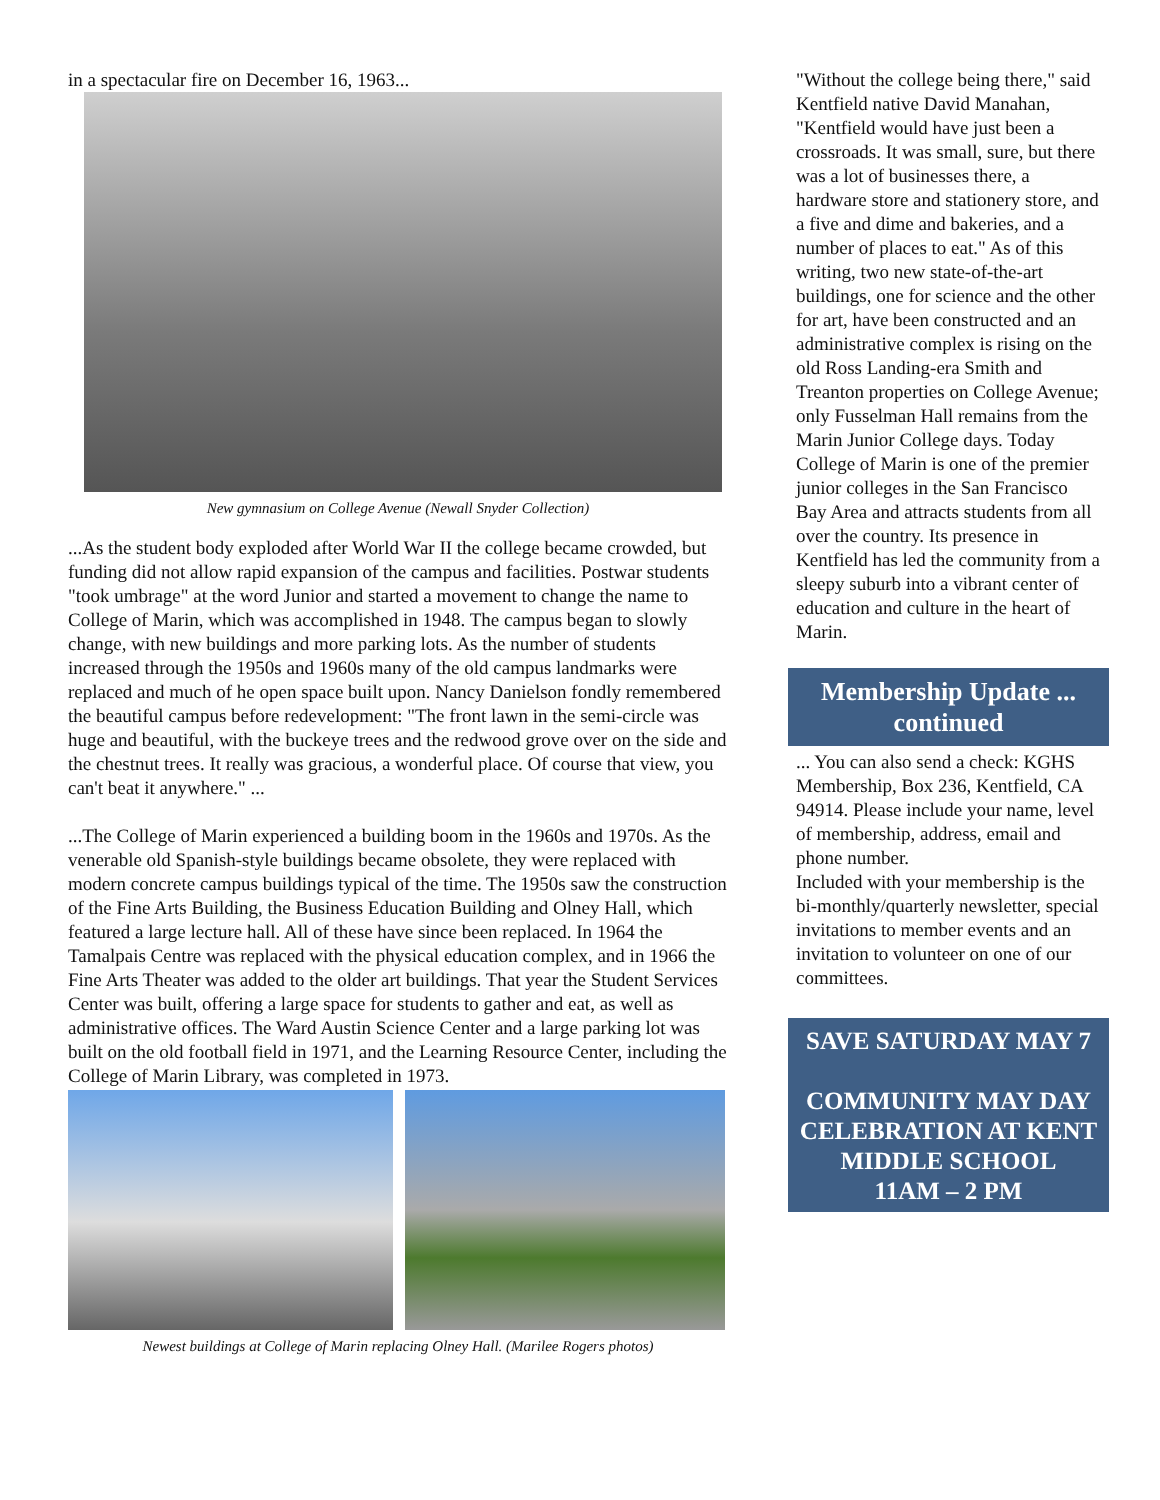in a spectacular fire on December 16, 1963...
New gymnasium on College Avenue (Newall Snyder Collection)
...As the student body exploded after World War II the college became crowded, but funding did not allow rapid expansion of the campus and facilities. Postwar students "took umbrage" at the word Junior and started a movement to change the name to College of Marin, which was accomplished in 1948. The campus began to slowly change, with new buildings and more parking lots. As the number of students increased through the 1950s and 1960s many of the old campus landmarks were replaced and much of he open space built upon. Nancy Danielson fondly remembered the beautiful campus before redevelopment: "The front lawn in the semi-circle was huge and beautiful, with the buckeye trees and the redwood grove over on the side and the chestnut trees. It really was gracious, a wonderful place. Of course that view, you can't beat it anywhere." ...
...The College of Marin experienced a building boom in the 1960s and 1970s. As the venerable old Spanish-style buildings became obsolete, they were replaced with modern concrete campus buildings typical of the time. The 1950s saw the construction of the Fine Arts Building, the Business Education Building and Olney Hall, which featured a large lecture hall. All of these have since been replaced. In 1964 the Tamalpais Centre was replaced with the physical education complex, and in 1966 the Fine Arts Theater was added to the older art buildings. That year the Student Services Center was built, offering a large space for students to gather and eat, as well as administrative offices. The Ward Austin Science Center and a large parking lot was built on the old football field in 1971, and the Learning Resource Center, including the College of Marin Library, was completed in 1973.
Newest buildings at College of Marin replacing Olney Hall. (Marilee Rogers photos)
"Without the college being there," said Kentfield native David Manahan, "Kentfield would have just been a crossroads. It was small, sure, but there was a lot of businesses there, a hardware store and stationery store, and a five and dime and bakeries, and a number of places to eat." As of this writing, two new state-of-the-art buildings, one for science and the other for art, have been constructed and an administrative complex is rising on the old Ross Landing-era Smith and Treanton properties on College Avenue; only Fusselman Hall remains from the Marin Junior College days. Today College of Marin is one of the premier junior colleges in the San Francisco Bay Area and attracts students from all over the country. Its presence in Kentfield has led the community from a sleepy suburb into a vibrant center of education and culture in the heart of Marin.
Membership Update ... continued
... You can also send a check: KGHS Membership, Box 236, Kentfield, CA 94914. Please include your name, level of membership, address, email and phone number.
Included with your membership is the bi-monthly/quarterly newsletter, special invitations to member events and an invitation to volunteer on one of our committees.
SAVE SATURDAY MAY 7
COMMUNITY MAY DAY CELEBRATION AT KENT MIDDLE SCHOOL
11AM – 2 PM